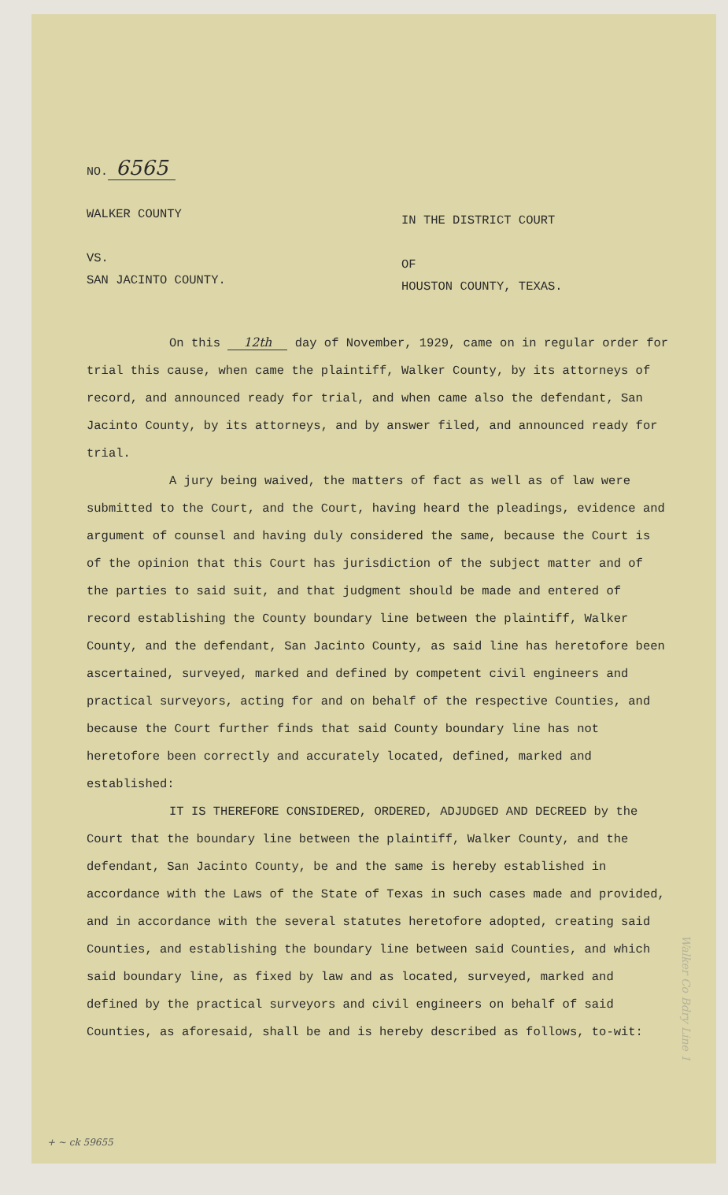NO. 6565
WALKER COUNTY
VS.
SAN JACINTO COUNTY.
IN THE DISTRICT COURT
OF
HOUSTON COUNTY, TEXAS.
On this 12th day of November, 1929, came on in regular order for trial this cause, when came the plaintiff, Walker County, by its attorneys of record, and announced ready for trial, and when came also the defendant, San Jacinto County, by its attorneys, and by answer filed, and announced ready for trial.
A jury being waived, the matters of fact as well as of law were submitted to the Court, and the Court, having heard the pleadings, evidence and argument of counsel and having duly considered the same, because the Court is of the opinion that this Court has jurisdiction of the subject matter and of the parties to said suit, and that judgment should be made and entered of record establishing the County boundary line between the plaintiff, Walker County, and the defendant, San Jacinto County, as said line has heretofore been ascertained, surveyed, marked and defined by competent civil engineers and practical surveyors, acting for and on behalf of the respective Counties, and because the Court further finds that said County boundary line has not heretofore been correctly and accurately located, defined, marked and established:
IT IS THEREFORE CONSIDERED, ORDERED, ADJUDGED AND DECREED by the Court that the boundary line between the plaintiff, Walker County, and the defendant, San Jacinto County, be and the same is hereby established in accordance with the Laws of the State of Texas in such cases made and provided, and in accordance with the several statutes heretofore adopted, creating said Counties, and establishing the boundary line between said Counties, and which said boundary line, as fixed by law and as located, surveyed, marked and defined by the practical surveyors and civil engineers on behalf of said Counties, as aforesaid, shall be and is hereby described as follows, to-wit:
Walker Co Bdry Line 1
+ ~ ck 59655